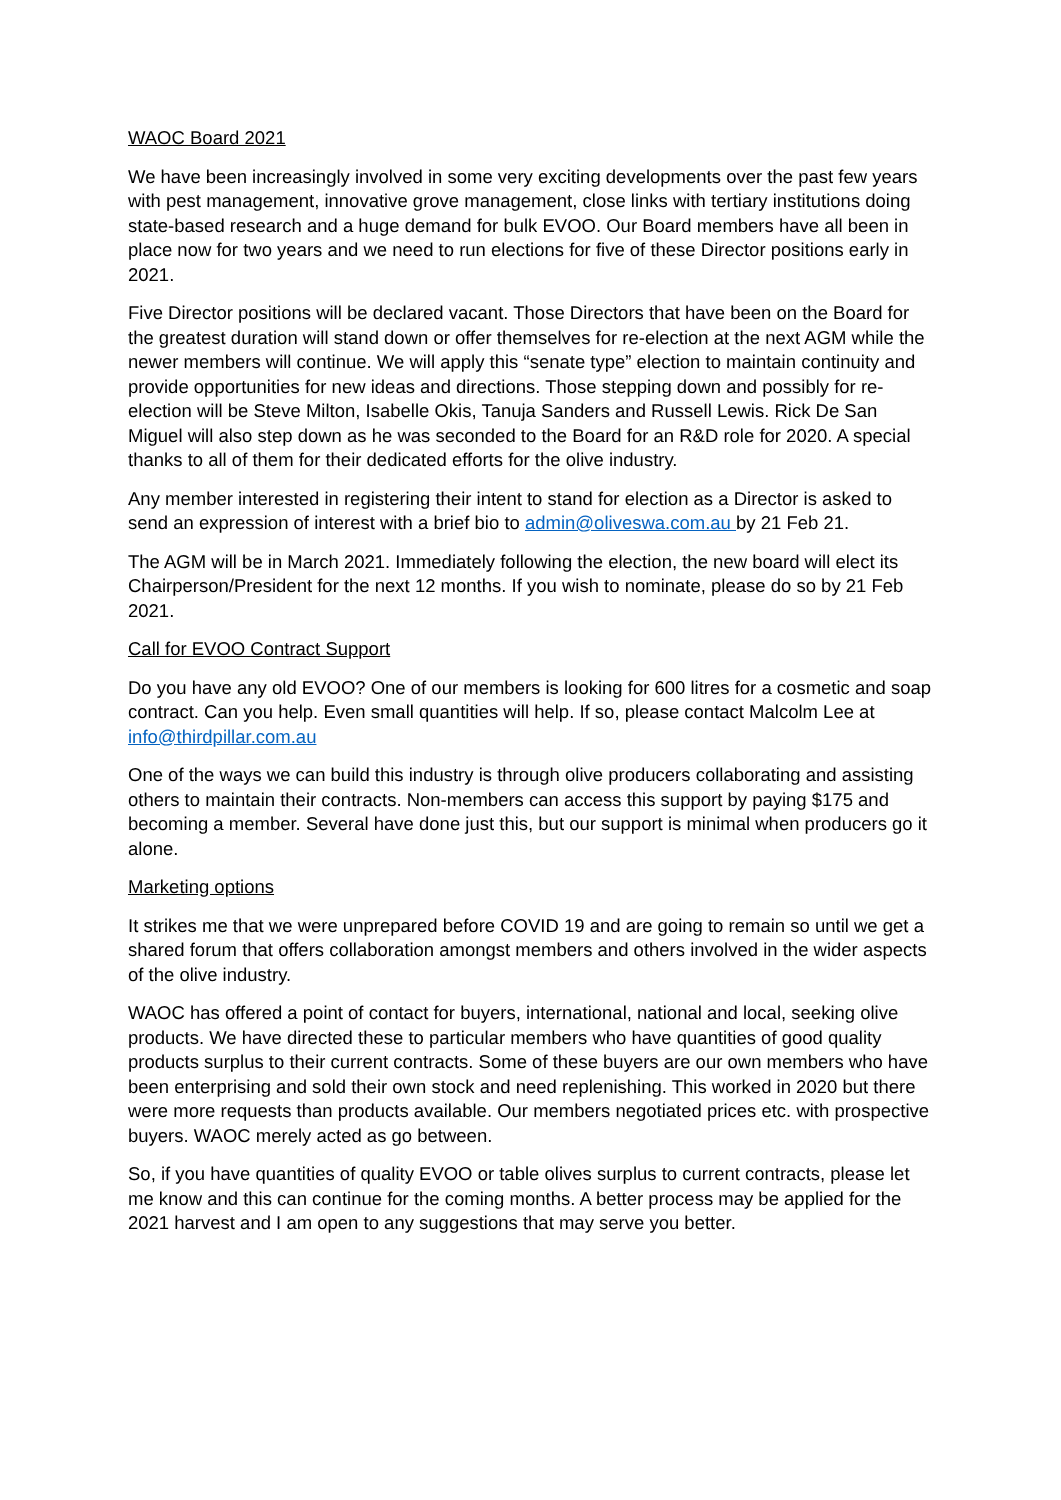WAOC Board 2021
We have been increasingly involved in some very exciting developments over the past few years with pest management, innovative grove management, close links with tertiary institutions doing state-based research and a huge demand for bulk EVOO. Our Board members have all been in place now for two years and we need to run elections for five of these Director positions early in 2021.
Five Director positions will be declared vacant. Those Directors that have been on the Board for the greatest duration will stand down or offer themselves for re-election at the next AGM while the newer members will continue. We will apply this “senate type” election to maintain continuity and provide opportunities for new ideas and directions. Those stepping down and possibly for re-election will be Steve Milton, Isabelle Okis, Tanuja Sanders and Russell Lewis. Rick De San Miguel will also step down as he was seconded to the Board for an R&D role for 2020. A special thanks to all of them for their dedicated efforts for the olive industry.
Any member interested in registering their intent to stand for election as a Director is asked to send an expression of interest with a brief bio to admin@oliveswa.com.au by 21 Feb 21.
The AGM will be in March 2021. Immediately following the election, the new board will elect its Chairperson/President for the next 12 months. If you wish to nominate, please do so by 21 Feb 2021.
Call for EVOO Contract Support
Do you have any old EVOO? One of our members is looking for 600 litres for a cosmetic and soap contract. Can you help. Even small quantities will help. If so, please contact Malcolm Lee at info@thirdpillar.com.au
One of the ways we can build this industry is through olive producers collaborating and assisting others to maintain their contracts. Non-members can access this support by paying $175 and becoming a member. Several have done just this, but our support is minimal when producers go it alone.
Marketing options
It strikes me that we were unprepared before COVID 19 and are going to remain so until we get a shared forum that offers collaboration amongst members and others involved in the wider aspects of the olive industry.
WAOC has offered a point of contact for buyers, international, national and local, seeking olive products. We have directed these to particular members who have quantities of good quality products surplus to their current contracts. Some of these buyers are our own members who have been enterprising and sold their own stock and need replenishing. This worked in 2020 but there were more requests than products available. Our members negotiated prices etc. with prospective buyers. WAOC merely acted as go between.
So, if you have quantities of quality EVOO or table olives surplus to current contracts, please let me know and this can continue for the coming months. A better process may be applied for the 2021 harvest and I am open to any suggestions that may serve you better.